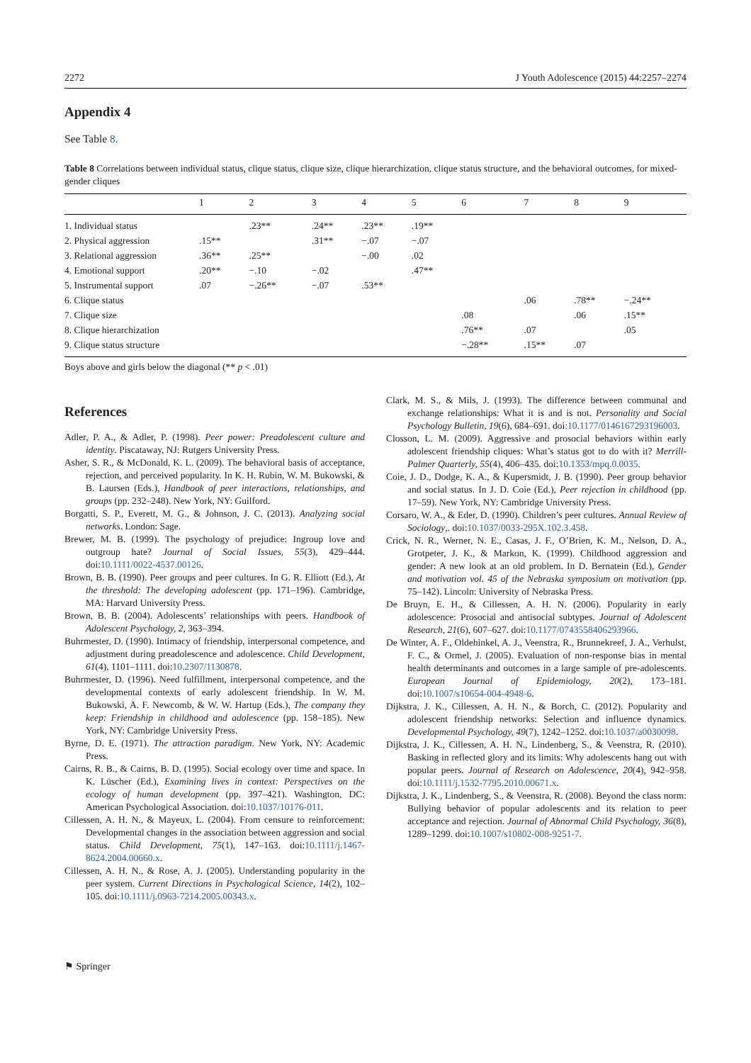2272 J Youth Adolescence (2015) 44:2257–2274
Appendix 4
See Table 8.
Table 8 Correlations between individual status, clique status, clique size, clique hierarchization, clique status structure, and the behavioral outcomes, for mixed-gender cliques
| | 1 | 2 | 3 | 4 | 5 | 6 | 7 | 8 | 9 |
| --- | --- | --- | --- | --- | --- | --- | --- | --- | --- |
| 1. Individual status | | .23** | .24** | .23** | .19** | | | | |
| 2. Physical aggression | .15** | | .31** | −.07 | −.07 | | | | |
| 3. Relational aggression | .36** | .25** | | −.00 | .02 | | | | |
| 4. Emotional support | .20** | −.10 | −.02 | | .47** | | | | |
| 5. Instrumental support | .07 | −.26** | −.07 | .53** | | | | | |
| 6. Clique status | | | | | | | .06 | .78** | −.24** |
| 7. Clique size | | | | | | .08 | | .06 | .15** |
| 8. Clique hierarchization | | | | | | .76** | .07 | | .05 |
| 9. Clique status structure | | | | | | −.28** | .15** | .07 | |
Boys above and girls below the diagonal (** p < .01)
References
Adler, P. A., & Adler, P. (1998). Peer power: Preadolescent culture and identity. Piscataway, NJ: Rutgers University Press.
Asher, S. R., & McDonald, K. L. (2009). The behavioral basis of acceptance, rejection, and perceived popularity. In K. H. Rubin, W. M. Bukowski, & B. Laursen (Eds.), Handbook of peer interactions, relationships, and groups (pp. 232–248). New York, NY: Guilford.
Borgatti, S. P., Everett, M. G., & Johnson, J. C. (2013). Analyzing social networks. London: Sage.
Brewer, M. B. (1999). The psychology of prejudice: Ingroup love and outgroup hate? Journal of Social Issues, 55(3), 429–444. doi:10.1111/0022-4537.00126.
Brown, B. B. (1990). Peer groups and peer cultures. In G. R. Elliott (Ed.), At the threshold: The developing adolescent (pp. 171–196). Cambridge, MA: Harvard University Press.
Brown, B. B. (2004). Adolescents’ relationships with peers. Handbook of Adolescent Psychology, 2, 363–394.
Buhrmester, D. (1990). Intimacy of friendship, interpersonal competence, and adjustment during preadolescence and adolescence. Child Development, 61(4), 1101–1111. doi:10.2307/1130878.
Buhrmester, D. (1996). Need fulfillment, interpersonal competence, and the developmental contexts of early adolescent friendship. In W. M. Bukowski, A. F. Newcomb, & W. W. Hartup (Eds.), The company they keep: Friendship in childhood and adolescence (pp. 158–185). New York, NY: Cambridge University Press.
Byrne, D. E. (1971). The attraction paradigm. New York, NY: Academic Press.
Cairns, R. B., & Cairns, B. D. (1995). Social ecology over time and space. In K. Lüscher (Ed.), Examining lives in context: Perspectives on the ecology of human development (pp. 397–421). Washington, DC: American Psychological Association. doi:10.1037/10176-011.
Cillessen, A. H. N., & Mayeux, L. (2004). From censure to reinforcement: Developmental changes in the association between aggression and social status. Child Development, 75(1), 147–163. doi:10.1111/j.1467-8624.2004.00660.x.
Cillessen, A. H. N., & Rose, A. J. (2005). Understanding popularity in the peer system. Current Directions in Psychological Science, 14(2), 102–105. doi:10.1111/j.0963-7214.2005.00343.x.
Clark, M. S., & Mils, J. (1993). The difference between communal and exchange relationships: What it is and is not. Personality and Social Psychology Bulletin, 19(6), 684–691. doi:10.1177/0146167293196003.
Closson, L. M. (2009). Aggressive and prosocial behaviors within early adolescent friendship cliques: What’s status got to do with it? Merrill-Palmer Quarterly, 55(4), 406–435. doi:10.1353/mpq.0.0035.
Coie, J. D., Dodge, K. A., & Kupersmidt, J. B. (1990). Peer group behavior and social status. In J. D. Coie (Ed.), Peer rejection in childhood (pp. 17–59). New York, NY: Cambridge University Press.
Corsaro, W. A., & Eder, D. (1990). Children’s peer cultures. Annual Review of Sociology,. doi:10.1037/0033-295X.102.3.458.
Crick, N. R., Werner, N. E., Casas, J. F., O’Brien, K. M., Nelson, D. A., Grotpeter, J. K., & Markon, K. (1999). Childhood aggression and gender: A new look at an old problem. In D. Bernatein (Ed.), Gender and motivation vol. 45 of the Nebraska symposium on motivation (pp. 75–142). Lincoln: University of Nebraska Press.
De Bruyn, E. H., & Cillessen, A. H. N. (2006). Popularity in early adolescence: Prosocial and antisocial subtypes. Journal of Adolescent Research, 21(6), 607–627. doi:10.1177/0743558406293966.
De Winter, A. F., Oldehinkel, A. J., Veenstra, R., Brunnekreef, J. A., Verhulst, F. C., & Ormel, J. (2005). Evaluation of non-response bias in mental health determinants and outcomes in a large sample of pre-adolescents. European Journal of Epidemiology, 20(2), 173–181. doi:10.1007/s10654-004-4948-6.
Dijkstra, J. K., Cillessen, A. H. N., & Borch, C. (2012). Popularity and adolescent friendship networks: Selection and influence dynamics. Developmental Psychology, 49(7), 1242–1252. doi:10.1037/a0030098.
Dijkstra, J. K., Cillessen, A. H. N., Lindenberg, S., & Veenstra, R. (2010). Basking in reflected glory and its limits: Why adolescents hang out with popular peers. Journal of Research on Adolescence, 20(4), 942–958. doi:10.1111/j.1532-7795.2010.00671.x.
Dijkstra, J. K., Lindenberg, S., & Veenstra, R. (2008). Beyond the class norm: Bullying behavior of popular adolescents and its relation to peer acceptance and rejection. Journal of Abnormal Child Psychology, 36(8), 1289–1299. doi:10.1007/s10802-008-9251-7.
⚑ Springer